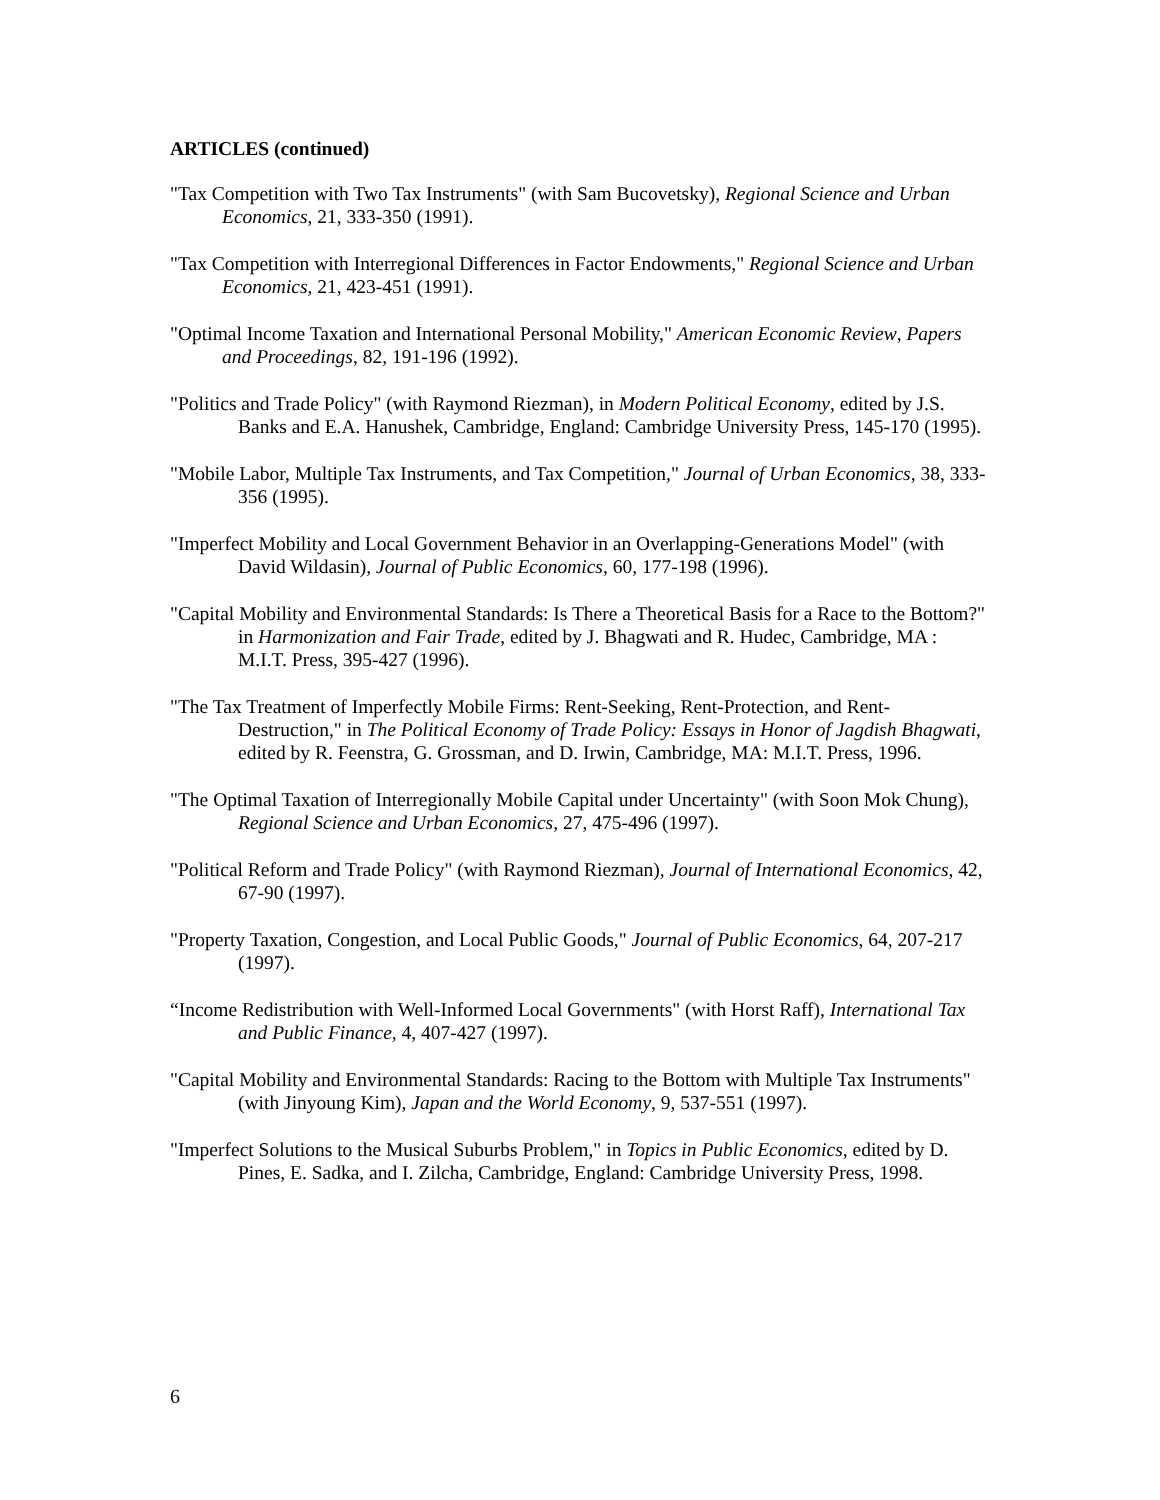ARTICLES (continued)
"Tax Competition with Two Tax Instruments" (with Sam Bucovetsky), Regional Science and Urban Economics, 21, 333-350 (1991).
"Tax Competition with Interregional Differences in Factor Endowments," Regional Science and Urban Economics, 21, 423-451 (1991).
"Optimal Income Taxation and International Personal Mobility," American Economic Review, Papers and Proceedings, 82, 191-196 (1992).
"Politics and Trade Policy" (with Raymond Riezman), in Modern Political Economy, edited by J.S. Banks and E.A. Hanushek, Cambridge, England: Cambridge University Press, 145-170 (1995).
"Mobile Labor, Multiple Tax Instruments, and Tax Competition," Journal of Urban Economics, 38, 333-356 (1995).
"Imperfect Mobility and Local Government Behavior in an Overlapping-Generations Model" (with David Wildasin), Journal of Public Economics, 60, 177-198 (1996).
"Capital Mobility and Environmental Standards: Is There a Theoretical Basis for a Race to the Bottom?" in Harmonization and Fair Trade, edited by J. Bhagwati and R. Hudec, Cambridge, MA : M.I.T. Press, 395-427 (1996).
"The Tax Treatment of Imperfectly Mobile Firms: Rent-Seeking, Rent-Protection, and Rent-Destruction," in The Political Economy of Trade Policy: Essays in Honor of Jagdish Bhagwati, edited by R. Feenstra, G. Grossman, and D. Irwin, Cambridge, MA: M.I.T. Press, 1996.
"The Optimal Taxation of Interregionally Mobile Capital under Uncertainty" (with Soon Mok Chung), Regional Science and Urban Economics, 27, 475-496 (1997).
"Political Reform and Trade Policy" (with Raymond Riezman), Journal of International Economics, 42, 67-90 (1997).
"Property Taxation, Congestion, and Local Public Goods," Journal of Public Economics, 64, 207-217 (1997).
“Income Redistribution with Well-Informed Local Governments" (with Horst Raff), International Tax and Public Finance, 4, 407-427 (1997).
"Capital Mobility and Environmental Standards: Racing to the Bottom with Multiple Tax Instruments" (with Jinyoung Kim), Japan and the World Economy, 9, 537-551 (1997).
"Imperfect Solutions to the Musical Suburbs Problem," in Topics in Public Economics, edited by D. Pines, E. Sadka, and I. Zilcha, Cambridge, England: Cambridge University Press, 1998.
6